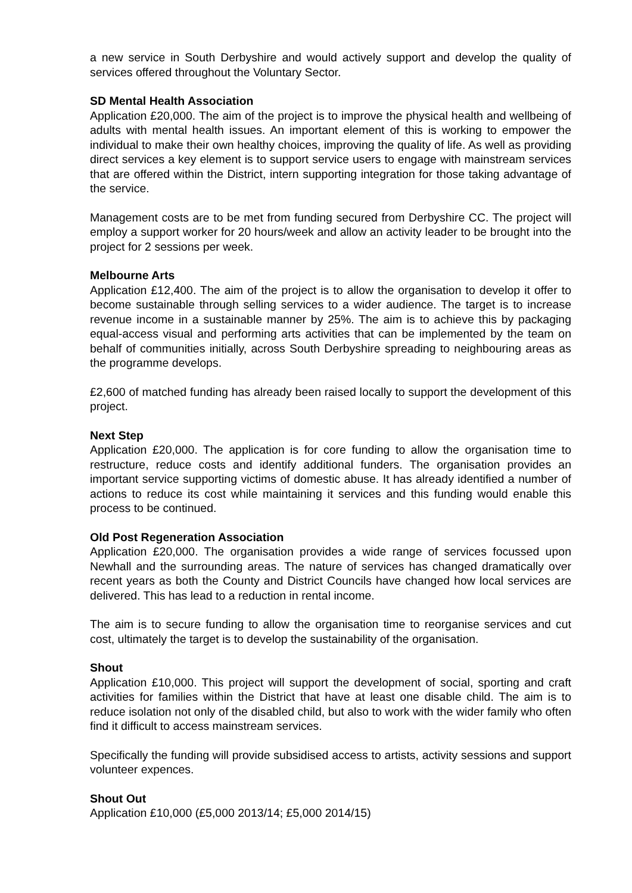a new service in South Derbyshire and would actively support and develop the quality of services offered throughout the Voluntary Sector.
SD Mental Health Association
Application £20,000. The aim of the project is to improve the physical health and wellbeing of adults with mental health issues. An important element of this is working to empower the individual to make their own healthy choices, improving the quality of life. As well as providing direct services a key element is to support service users to engage with mainstream services that are offered within the District, intern supporting integration for those taking advantage of the service.
Management costs are to be met from funding secured from Derbyshire CC. The project will employ a support worker for 20 hours/week and allow an activity leader to be brought into the project for 2 sessions per week.
Melbourne Arts
Application £12,400. The aim of the project is to allow the organisation to develop it offer to become sustainable through selling services to a wider audience. The target is to increase revenue income in a sustainable manner by 25%. The aim is to achieve this by packaging equal-access visual and performing arts activities that can be implemented by the team on behalf of communities initially, across South Derbyshire spreading to neighbouring areas as the programme develops.
£2,600 of matched funding has already been raised locally to support the development of this project.
Next Step
Application £20,000. The application is for core funding to allow the organisation time to restructure, reduce costs and identify additional funders. The organisation provides an important service supporting victims of domestic abuse. It has already identified a number of actions to reduce its cost while maintaining it services and this funding would enable this process to be continued.
Old Post Regeneration Association
Application £20,000. The organisation provides a wide range of services focussed upon Newhall and the surrounding areas. The nature of services has changed dramatically over recent years as both the County and District Councils have changed how local services are delivered. This has lead to a reduction in rental income.
The aim is to secure funding to allow the organisation time to reorganise services and cut cost, ultimately the target is to develop the sustainability of the organisation.
Shout
Application £10,000. This project will support the development of social, sporting and craft activities for families within the District that have at least one disable child. The aim is to reduce isolation not only of the disabled child, but also to work with the wider family who often find it difficult to access mainstream services.
Specifically the funding will provide subsidised access to artists, activity sessions and support volunteer expences.
Shout Out
Application £10,000 (£5,000 2013/14; £5,000 2014/15)